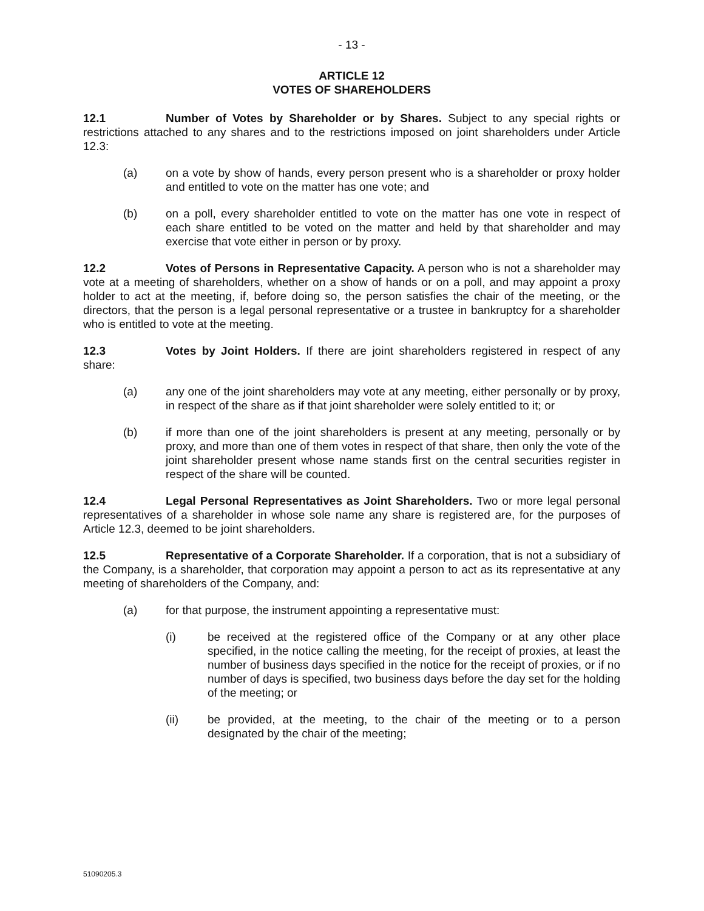- 13 -
ARTICLE 12
VOTES OF SHAREHOLDERS
12.1 Number of Votes by Shareholder or by Shares. Subject to any special rights or restrictions attached to any shares and to the restrictions imposed on joint shareholders under Article 12.3:
(a) on a vote by show of hands, every person present who is a shareholder or proxy holder and entitled to vote on the matter has one vote; and
(b) on a poll, every shareholder entitled to vote on the matter has one vote in respect of each share entitled to be voted on the matter and held by that shareholder and may exercise that vote either in person or by proxy.
12.2 Votes of Persons in Representative Capacity. A person who is not a shareholder may vote at a meeting of shareholders, whether on a show of hands or on a poll, and may appoint a proxy holder to act at the meeting, if, before doing so, the person satisfies the chair of the meeting, or the directors, that the person is a legal personal representative or a trustee in bankruptcy for a shareholder who is entitled to vote at the meeting.
12.3 Votes by Joint Holders. If there are joint shareholders registered in respect of any share:
(a) any one of the joint shareholders may vote at any meeting, either personally or by proxy, in respect of the share as if that joint shareholder were solely entitled to it; or
(b) if more than one of the joint shareholders is present at any meeting, personally or by proxy, and more than one of them votes in respect of that share, then only the vote of the joint shareholder present whose name stands first on the central securities register in respect of the share will be counted.
12.4 Legal Personal Representatives as Joint Shareholders. Two or more legal personal representatives of a shareholder in whose sole name any share is registered are, for the purposes of Article 12.3, deemed to be joint shareholders.
12.5 Representative of a Corporate Shareholder. If a corporation, that is not a subsidiary of the Company, is a shareholder, that corporation may appoint a person to act as its representative at any meeting of shareholders of the Company, and:
(a) for that purpose, the instrument appointing a representative must:
(i) be received at the registered office of the Company or at any other place specified, in the notice calling the meeting, for the receipt of proxies, at least the number of business days specified in the notice for the receipt of proxies, or if no number of days is specified, two business days before the day set for the holding of the meeting; or
(ii) be provided, at the meeting, to the chair of the meeting or to a person designated by the chair of the meeting;
51090205.3